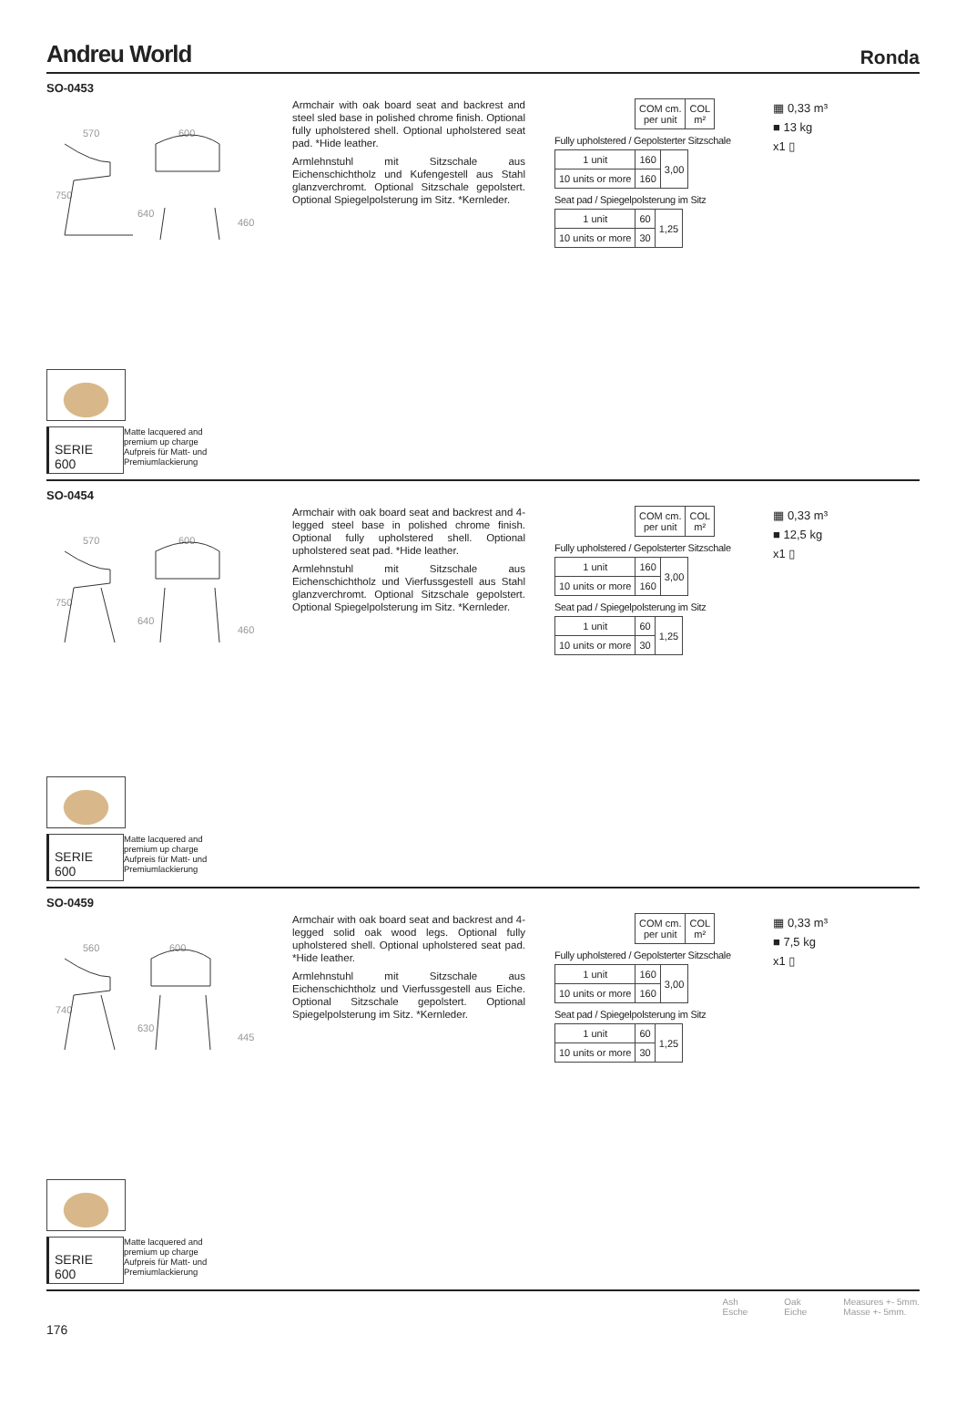Andreu World
Ronda
SO-0453
570
600
750
640
460
Armchair with oak board seat and backrest and steel sled base in polished chrome finish. Optional fully upholstered shell. Optional upholstered seat pad. *Hide leather.
Armlehnstuhl mit Sitzschale aus Eichenschichtholz und Kufengestell aus Stahl glanzverchromt. Optional Sitzschale gepolstert. Optional Spiegelpolsterung im Sitz. *Kernleder.
| COM cm. per unit | COL m² |
| --- | --- |
Fully upholstered / Gepolsterter Sitzschale
| 1 unit | 160 | 3,00 |
| 10 units or more | 160 | |
Seat pad / Spiegelpolsterung im Sitz
| 1 unit | 60 | 1,25 |
| 10 units or more | 30 | |
▦ 0,33 m³
■ 13 kg
x1 ▯
SERIE
600
Matte lacquered and
premium up charge
Aufpreis für Matt- und
Premiumlackierung
SO-0454
570
600
750
640
460
Armchair with oak board seat and backrest and 4-legged steel base in polished chrome finish. Optional fully upholstered shell. Optional upholstered seat pad. *Hide leather.
Armlehnstuhl mit Sitzschale aus Eichenschichtholz und Vierfussgestell aus Stahl glanzverchromt. Optional Sitzschale gepolstert. Optional Spiegelpolsterung im Sitz. *Kernleder.
| COM cm. per unit | COL m² |
| --- | --- |
Fully upholstered / Gepolsterter Sitzschale
| 1 unit | 160 | 3,00 |
| 10 units or more | 160 | |
Seat pad / Spiegelpolsterung im Sitz
| 1 unit | 60 | 1,25 |
| 10 units or more | 30 | |
▦ 0,33 m³
■ 12,5 kg
x1 ▯
SERIE
600
Matte lacquered and
premium up charge
Aufpreis für Matt- und
Premiumlackierung
SO-0459
560
600
740
630
445
Armchair with oak board seat and backrest and 4-legged solid oak wood legs. Optional fully upholstered shell. Optional upholstered seat pad. *Hide leather.
Armlehnstuhl mit Sitzschale aus Eichenschichtholz und Vierfussgestell aus Eiche. Optional Sitzschale gepolstert. Optional Spiegelpolsterung im Sitz. *Kernleder.
| COM cm. per unit | COL m² |
| --- | --- |
Fully upholstered / Gepolsterter Sitzschale
| 1 unit | 160 | 3,00 |
| 10 units or more | 160 | |
Seat pad / Spiegelpolsterung im Sitz
| 1 unit | 60 | 1,25 |
| 10 units or more | 30 | |
▦ 0,33 m³
■ 7,5 kg
x1 ▯
SERIE
600
Matte lacquered and
premium up charge
Aufpreis für Matt- und
Premiumlackierung
Ash
Esche
Oak
Eiche
Measures +- 5mm.
Masse +- 5mm.
176